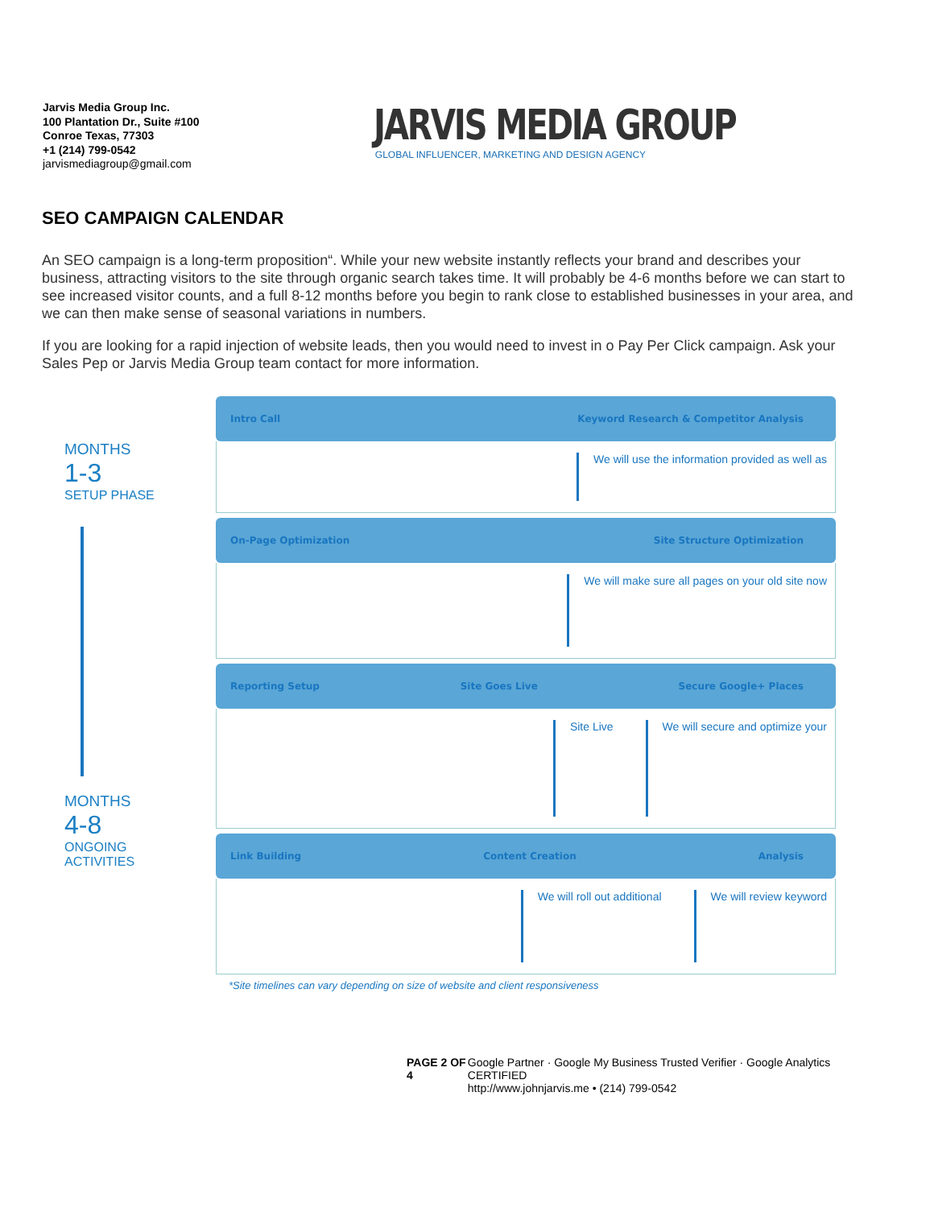Jarvis Media Group Inc.
100 Plantation Dr., Suite #100
Conroe Texas, 77303
+1 (214) 799-0542
jarvismediagroup@gmail.com
JARVIS MEDIA GROUP
GLOBAL INFLUENCER, MARKETING AND DESIGN AGENCY
SEO CAMPAIGN CALENDAR
An SEO campaign is a long-term proposition“. While your new website instantly reflects your brand and describes your business, attracting visitors to the site through organic search takes time. It will probably be 4-6 months before we can start to see increased visitor counts, and a full 8-12 months before you begin to rank close to established businesses in your area, and we can then make sense of seasonal variations in numbers.
If you are looking for a rapid injection of website leads, then you would need to invest in o Pay Per Click campaign. Ask your Sales Pep or Jarvis Media Group team contact for more information.
MONTHS
1-3
SETUP PHASE
MONTHS
4-8
ONGOING
ACTIVITIES
Intro Call Keyword Research & Competitor Analysis
We will use the information provided as well as
On-Page Optimization Site Structure Optimization
We will make sure all pages on your old site now
Reporting Setup Site Goes Live Secure Google+ Places
Site Live We will secure and optimize your
Link Building Content Creation Analysis
We will roll out additional We will review keyword
*Site timelines can vary depending on size of website and client responsiveness
PAGE 2 OF 4 Google Partner · Google My Business Trusted Verifier · Google Analytics CERTIFIED
http://www.johnjarvis.me • (214) 799-0542